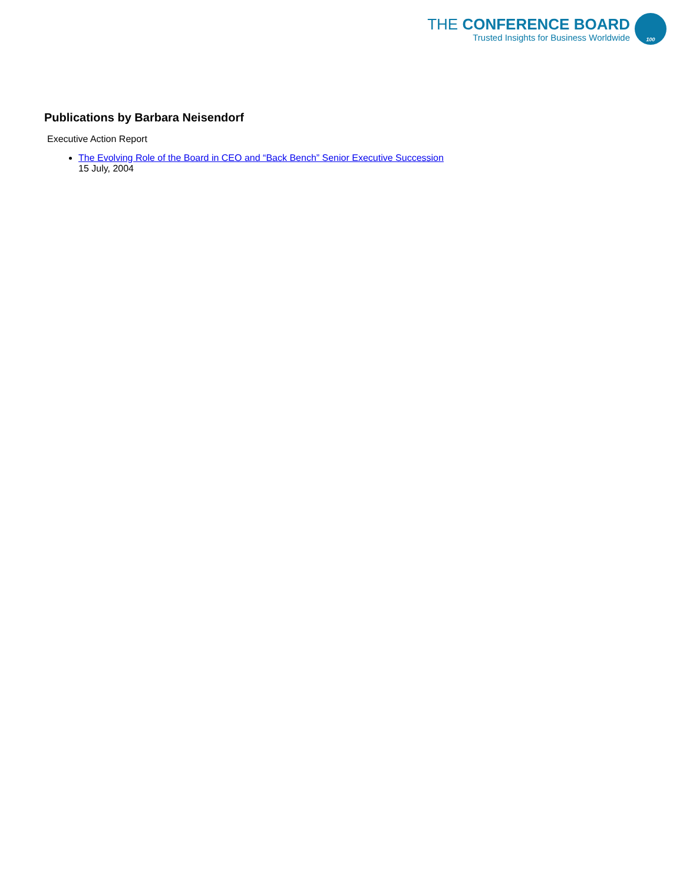THE CONFERENCE BOARD
Trusted Insights for Business Worldwide
100
Publications by Barbara Neisendorf
Executive Action Report
The Evolving Role of the Board in CEO and “Back Bench” Senior Executive Succession
15 July, 2004